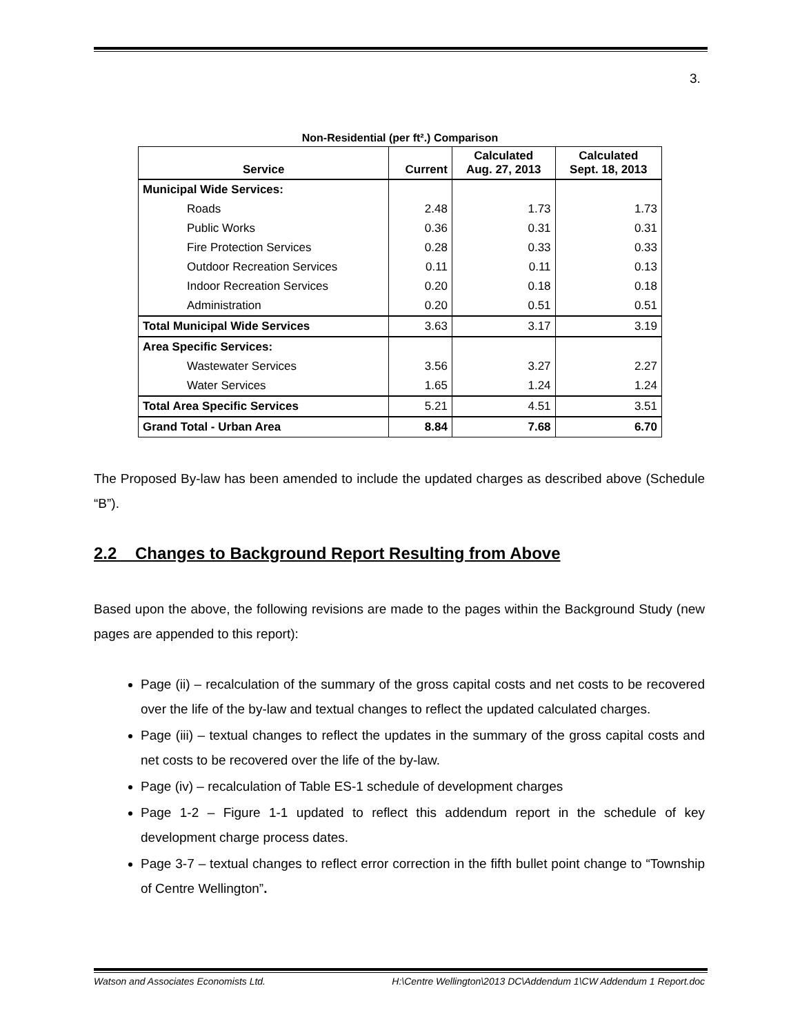3.
Non-Residential (per ft².) Comparison
| Service | Current | Calculated Aug. 27, 2013 | Calculated Sept. 18, 2013 |
| --- | --- | --- | --- |
| Municipal Wide Services: | | | |
| Roads | 2.48 | 1.73 | 1.73 |
| Public Works | 0.36 | 0.31 | 0.31 |
| Fire Protection Services | 0.28 | 0.33 | 0.33 |
| Outdoor Recreation Services | 0.11 | 0.11 | 0.13 |
| Indoor Recreation Services | 0.20 | 0.18 | 0.18 |
| Administration | 0.20 | 0.51 | 0.51 |
| Total Municipal Wide Services | 3.63 | 3.17 | 3.19 |
| Area Specific Services: | | | |
| Wastewater Services | 3.56 | 3.27 | 2.27 |
| Water Services | 1.65 | 1.24 | 1.24 |
| Total Area Specific Services | 5.21 | 4.51 | 3.51 |
| Grand Total - Urban Area | 8.84 | 7.68 | 6.70 |
The Proposed By-law has been amended to include the updated charges as described above (Schedule “B”).
2.2 Changes to Background Report Resulting from Above
Based upon the above, the following revisions are made to the pages within the Background Study (new pages are appended to this report):
Page (ii) – recalculation of the summary of the gross capital costs and net costs to be recovered over the life of the by-law and textual changes to reflect the updated calculated charges.
Page (iii) – textual changes to reflect the updates in the summary of the gross capital costs and net costs to be recovered over the life of the by-law.
Page (iv) – recalculation of Table ES-1 schedule of development charges
Page 1-2 – Figure 1-1 updated to reflect this addendum report in the schedule of key development charge process dates.
Page 3-7 – textual changes to reflect error correction in the fifth bullet point change to “Township of Centre Wellington”.
Watson and Associates Economists Ltd. H:\Centre Wellington\2013 DC\Addendum 1\CW Addendum 1 Report.doc